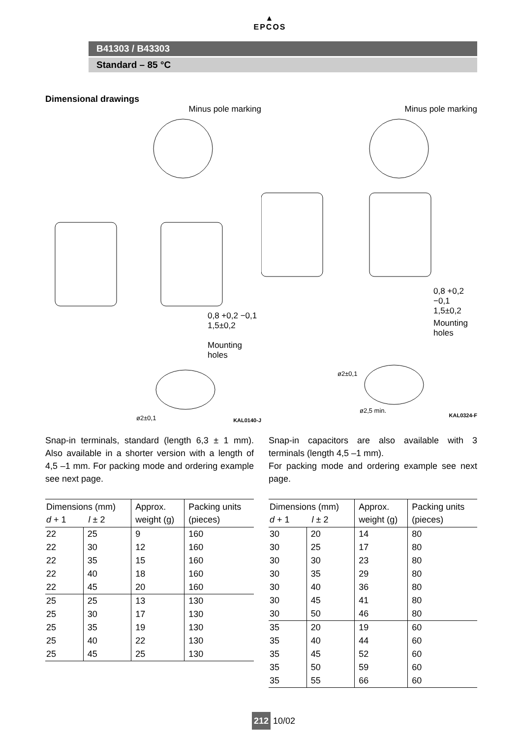▲
EPCOS
B41303 / B43303
Standard – 85 °C
Dimensional drawings
Minus pole marking
Mounting
holes
0,8 +0,2 −0,1
1,5±0,2
ø2±0,1 KAL0140-J
Minus pole marking
0,8 +0,2 −0,1
1,5±0,2
Mounting
holes
ø2±0,1
ø2,5 min.
KAL0324-F
Snap-in terminals, standard (length 6,3 ± 1 mm). Also available in a shorter version with a length of 4,5 –1 mm. For packing mode and ordering example see next page.
| Dimensions (mm) d + 1 l ± 2 | | Approx. weight (g) | Packing units (pieces) |
| --- | --- | --- | --- |
| 22 | 25 | 9 | 160 |
| 22 | 30 | 12 | 160 |
| 22 | 35 | 15 | 160 |
| 22 | 40 | 18 | 160 |
| 22 | 45 | 20 | 160 |
| 25 | 25 | 13 | 130 |
| 25 | 30 | 17 | 130 |
| 25 | 35 | 19 | 130 |
| 25 | 40 | 22 | 130 |
| 25 | 45 | 25 | 130 |
Snap-in capacitors are also available with 3 terminals (length 4,5 –1 mm).
For packing mode and ordering example see next page.
| Dimensions (mm) d + 1 l ± 2 | | Approx. weight (g) | Packing units (pieces) |
| --- | --- | --- | --- |
| 30 | 20 | 14 | 80 |
| 30 | 25 | 17 | 80 |
| 30 | 30 | 23 | 80 |
| 30 | 35 | 29 | 80 |
| 30 | 40 | 36 | 80 |
| 30 | 45 | 41 | 80 |
| 30 | 50 | 46 | 80 |
| 35 | 20 | 19 | 60 |
| 35 | 40 | 44 | 60 |
| 35 | 45 | 52 | 60 |
| 35 | 50 | 59 | 60 |
| 35 | 55 | 66 | 60 |
212 10/02